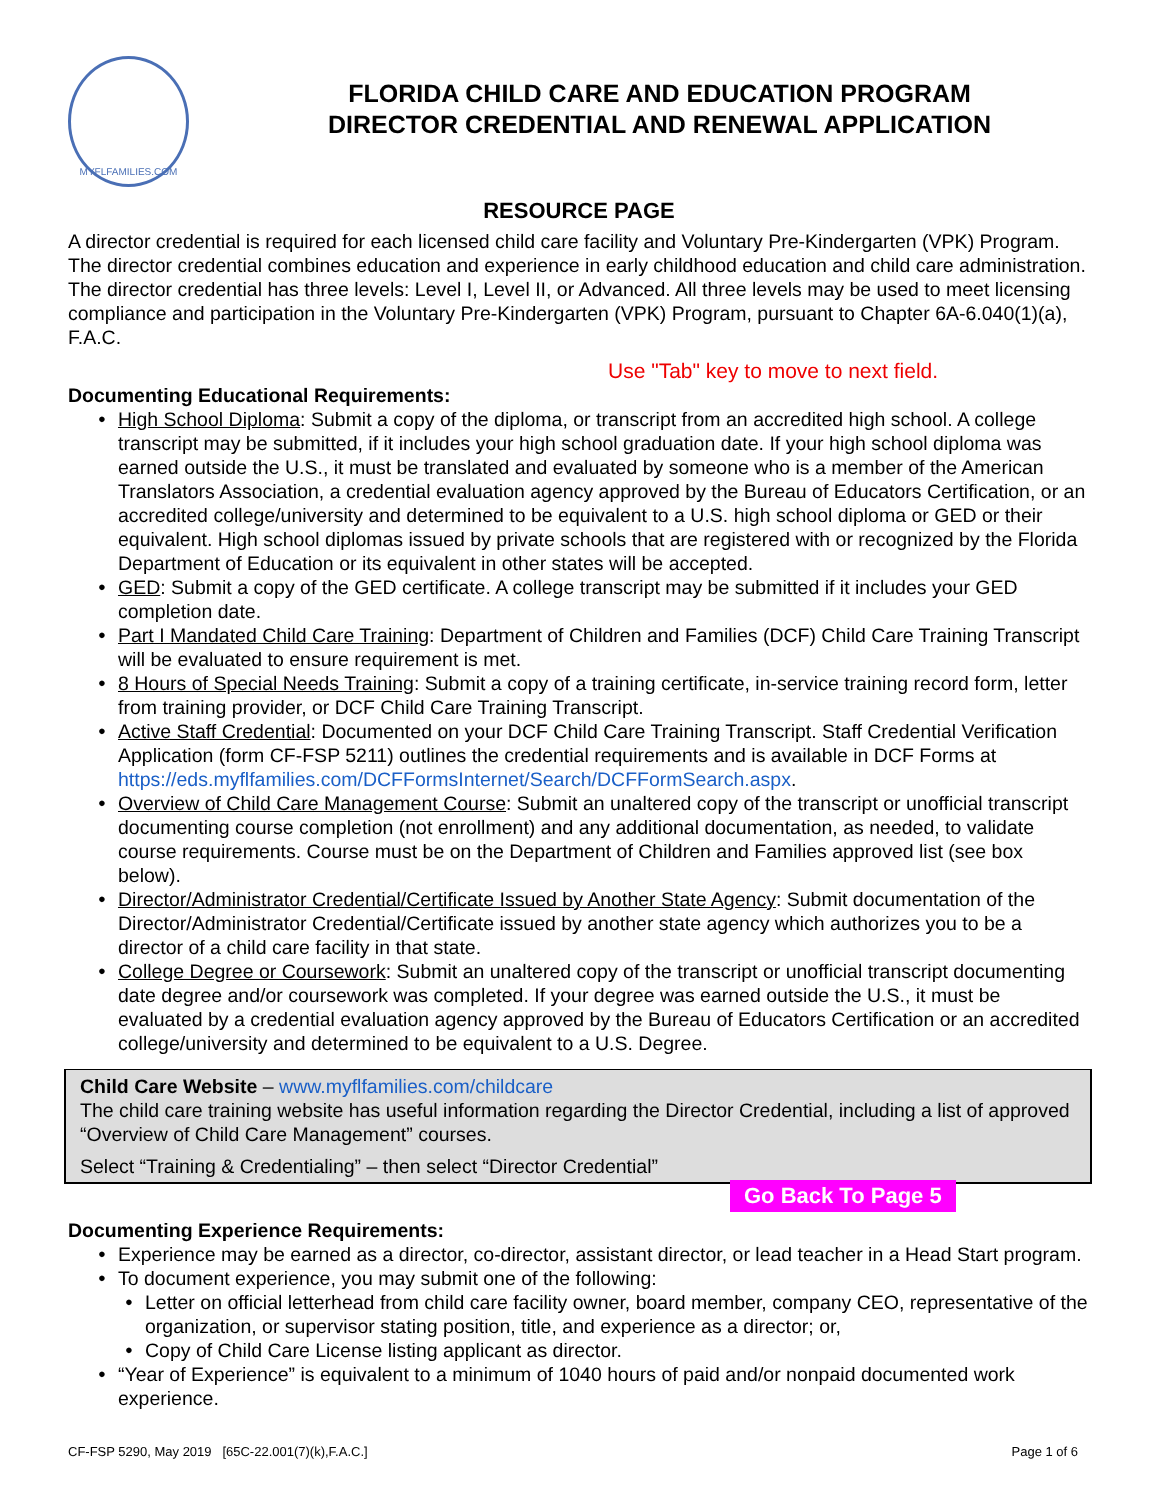MYFLFAMILIES.COM
FLORIDA CHILD CARE AND EDUCATION PROGRAM
DIRECTOR CREDENTIAL AND RENEWAL APPLICATION
RESOURCE PAGE
A director credential is required for each licensed child care facility and Voluntary Pre-Kindergarten (VPK) Program. The director credential combines education and experience in early childhood education and child care administration. The director credential has three levels: Level I, Level II, or Advanced. All three levels may be used to meet licensing compliance and participation in the Voluntary Pre-Kindergarten (VPK) Program, pursuant to Chapter 6A-6.040(1)(a), F.A.C.
Use "Tab" key to move to next field.
Documenting Educational Requirements:
High School Diploma: Submit a copy of the diploma, or transcript from an accredited high school. A college transcript may be submitted, if it includes your high school graduation date. If your high school diploma was earned outside the U.S., it must be translated and evaluated by someone who is a member of the American Translators Association, a credential evaluation agency approved by the Bureau of Educators Certification, or an accredited college/university and determined to be equivalent to a U.S. high school diploma or GED or their equivalent. High school diplomas issued by private schools that are registered with or recognized by the Florida Department of Education or its equivalent in other states will be accepted.
GED: Submit a copy of the GED certificate. A college transcript may be submitted if it includes your GED completion date.
Part I Mandated Child Care Training: Department of Children and Families (DCF) Child Care Training Transcript will be evaluated to ensure requirement is met.
8 Hours of Special Needs Training: Submit a copy of a training certificate, in-service training record form, letter from training provider, or DCF Child Care Training Transcript.
Active Staff Credential: Documented on your DCF Child Care Training Transcript. Staff Credential Verification Application (form CF-FSP 5211) outlines the credential requirements and is available in DCF Forms at https://eds.myflfamilies.com/DCFFormsInternet/Search/DCFFormSearch.aspx.
Overview of Child Care Management Course: Submit an unaltered copy of the transcript or unofficial transcript documenting course completion (not enrollment) and any additional documentation, as needed, to validate course requirements. Course must be on the Department of Children and Families approved list (see box below).
Director/Administrator Credential/Certificate Issued by Another State Agency: Submit documentation of the Director/Administrator Credential/Certificate issued by another state agency which authorizes you to be a director of a child care facility in that state.
College Degree or Coursework: Submit an unaltered copy of the transcript or unofficial transcript documenting date degree and/or coursework was completed. If your degree was earned outside the U.S., it must be evaluated by a credential evaluation agency approved by the Bureau of Educators Certification or an accredited college/university and determined to be equivalent to a U.S. Degree.
Child Care Website – www.myflfamilies.com/childcare
The child care training website has useful information regarding the Director Credential, including a list of approved “Overview of Child Care Management” courses.
Select “Training & Credentialing” – then select “Director Credential”
Go Back To Page 5
Documenting Experience Requirements:
Experience may be earned as a director, co-director, assistant director, or lead teacher in a Head Start program.
To document experience, you may submit one of the following:
Letter on official letterhead from child care facility owner, board member, company CEO, representative of the organization, or supervisor stating position, title, and experience as a director; or,
Copy of Child Care License listing applicant as director.
“Year of Experience” is equivalent to a minimum of 1040 hours of paid and/or nonpaid documented work experience.
CF-FSP 5290, May 2019 [65C-22.001(7)(k),F.A.C.] Page 1 of 6